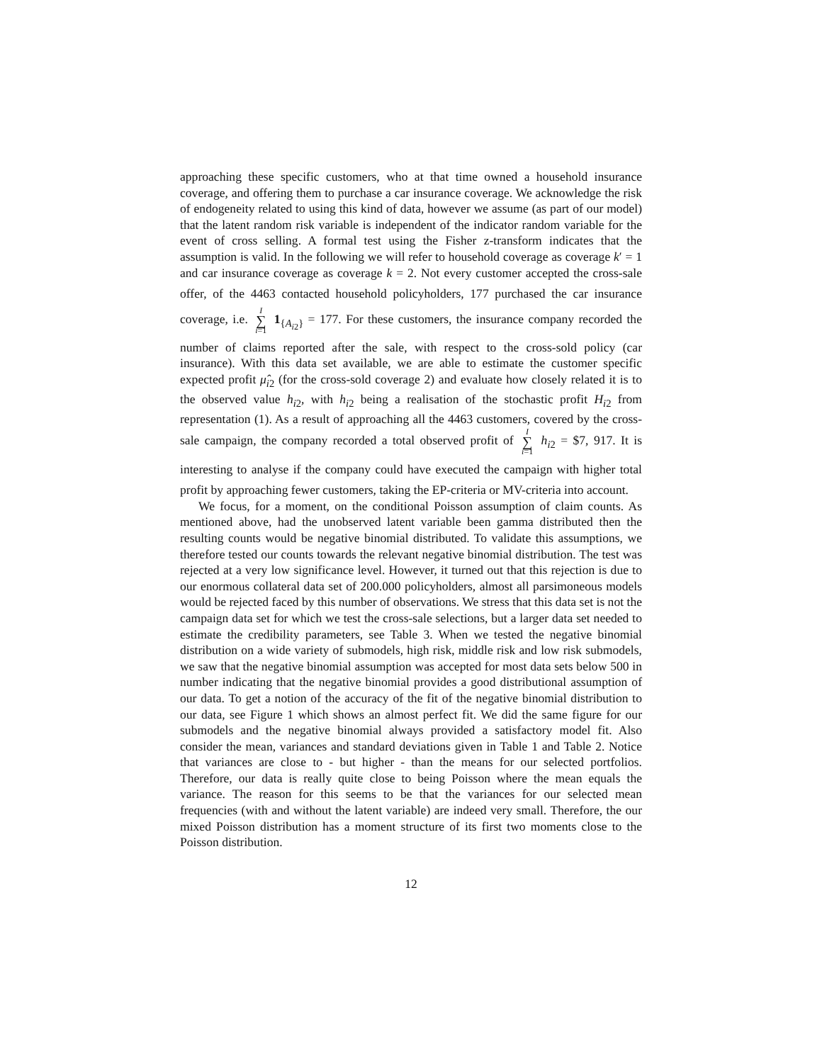approaching these specific customers, who at that time owned a household insurance coverage, and offering them to purchase a car insurance coverage. We acknowledge the risk of endogeneity related to using this kind of data, however we assume (as part of our model) that the latent random risk variable is independent of the indicator random variable for the event of cross selling. A formal test using the Fisher z-transform indicates that the assumption is valid. In the following we will refer to household coverage as coverage k′ = 1 and car insurance coverage as coverage k = 2. Not every customer accepted the cross-sale offer, of the 4463 contacted household policyholders, 177 purchased the car insurance coverage, i.e. I ∑ i=1 1<sub>{A<sub>i2</sub>}</sub> = 177. For these customers, the insurance company recorded the number of claims reported after the sale, with respect to the cross-sold policy (car insurance). With this data set available, we are able to estimate the customer specific expected profit μ̂<sub>i2</sub> (for the cross-sold coverage 2) and evaluate how closely related it is to the observed value h<sub>i2</sub>, with h<sub>i2</sub> being a realisation of the stochastic profit H<sub>i2</sub> from representation (1). As a result of approaching all the 4463 customers, covered by the cross-sale campaign, the company recorded a total observed profit of I ∑ i=1 h<sub>i2</sub> = $7, 917. It is interesting to analyse if the company could have executed the campaign with higher total profit by approaching fewer customers, taking the EP-criteria or MV-criteria into account.
We focus, for a moment, on the conditional Poisson assumption of claim counts. As mentioned above, had the unobserved latent variable been gamma distributed then the resulting counts would be negative binomial distributed. To validate this assumptions, we therefore tested our counts towards the relevant negative binomial distribution. The test was rejected at a very low significance level. However, it turned out that this rejection is due to our enormous collateral data set of 200.000 policyholders, almost all parsimoneous models would be rejected faced by this number of observations. We stress that this data set is not the campaign data set for which we test the cross-sale selections, but a larger data set needed to estimate the credibility parameters, see Table 3. When we tested the negative binomial distribution on a wide variety of submodels, high risk, middle risk and low risk submodels, we saw that the negative binomial assumption was accepted for most data sets below 500 in number indicating that the negative binomial provides a good distributional assumption of our data. To get a notion of the accuracy of the fit of the negative binomial distribution to our data, see Figure 1 which shows an almost perfect fit. We did the same figure for our submodels and the negative binomial always provided a satisfactory model fit. Also consider the mean, variances and standard deviations given in Table 1 and Table 2. Notice that variances are close to - but higher - than the means for our selected portfolios. Therefore, our data is really quite close to being Poisson where the mean equals the variance. The reason for this seems to be that the variances for our selected mean frequencies (with and without the latent variable) are indeed very small. Therefore, the our mixed Poisson distribution has a moment structure of its first two moments close to the Poisson distribution.
12